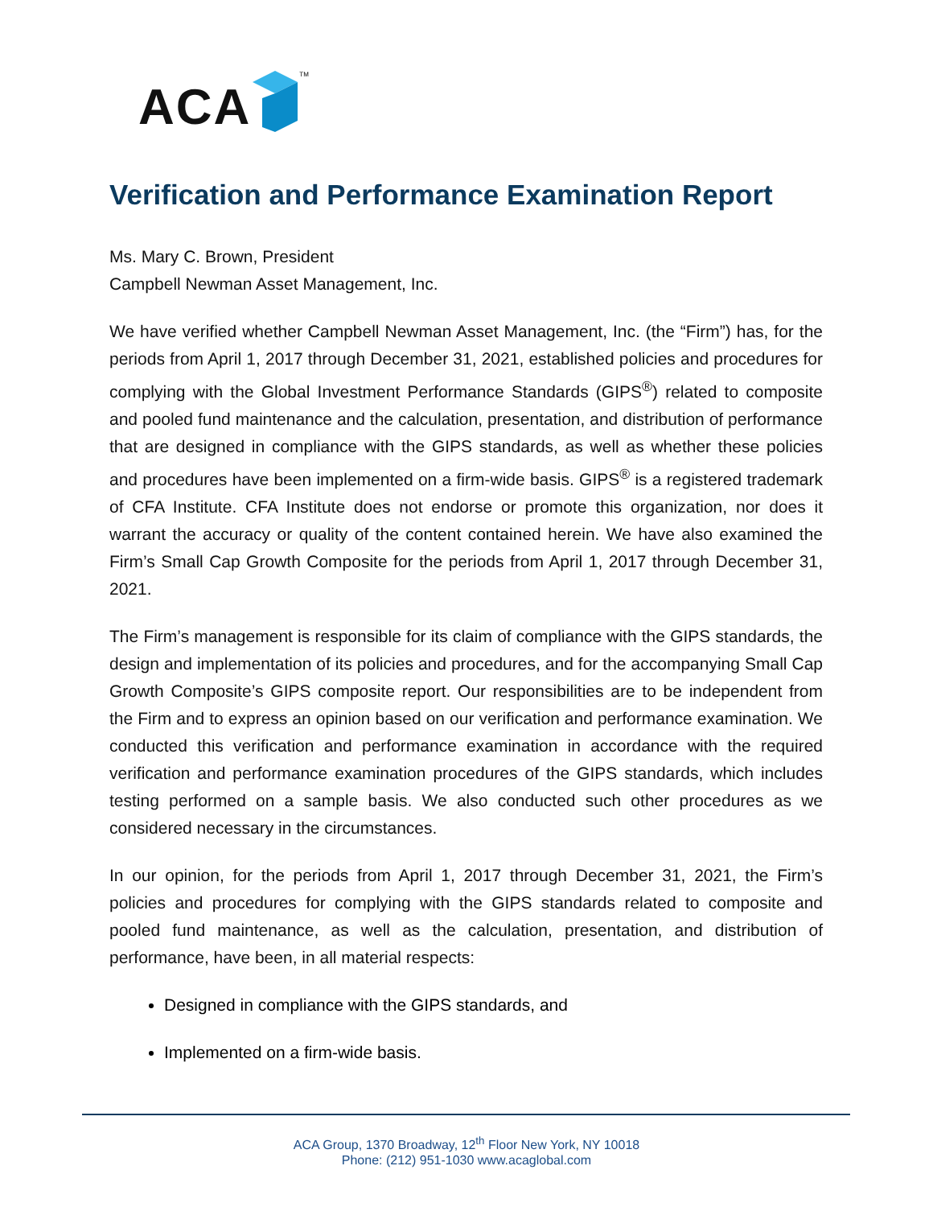ACA TM
Verification and Performance Examination Report
Ms. Mary C. Brown, President
Campbell Newman Asset Management, Inc.
We have verified whether Campbell Newman Asset Management, Inc. (the “Firm”) has, for the periods from April 1, 2017 through December 31, 2021, established policies and procedures for complying with the Global Investment Performance Standards (GIPS<sup>®</sup>) related to composite and pooled fund maintenance and the calculation, presentation, and distribution of performance that are designed in compliance with the GIPS standards, as well as whether these policies and procedures have been implemented on a firm-wide basis. GIPS<sup>®</sup> is a registered trademark of CFA Institute. CFA Institute does not endorse or promote this organization, nor does it warrant the accuracy or quality of the content contained herein. We have also examined the Firm’s Small Cap Growth Composite for the periods from April 1, 2017 through December 31, 2021.
The Firm’s management is responsible for its claim of compliance with the GIPS standards, the design and implementation of its policies and procedures, and for the accompanying Small Cap Growth Composite’s GIPS composite report. Our responsibilities are to be independent from the Firm and to express an opinion based on our verification and performance examination. We conducted this verification and performance examination in accordance with the required verification and performance examination procedures of the GIPS standards, which includes testing performed on a sample basis. We also conducted such other procedures as we considered necessary in the circumstances.
In our opinion, for the periods from April 1, 2017 through December 31, 2021, the Firm’s policies and procedures for complying with the GIPS standards related to composite and pooled fund maintenance, as well as the calculation, presentation, and distribution of performance, have been, in all material respects:
Designed in compliance with the GIPS standards, and
Implemented on a firm-wide basis.
ACA Group, 1370 Broadway, 12<sup>th</sup> Floor New York, NY 10018
Phone: (212) 951-1030 www.acaglobal.com